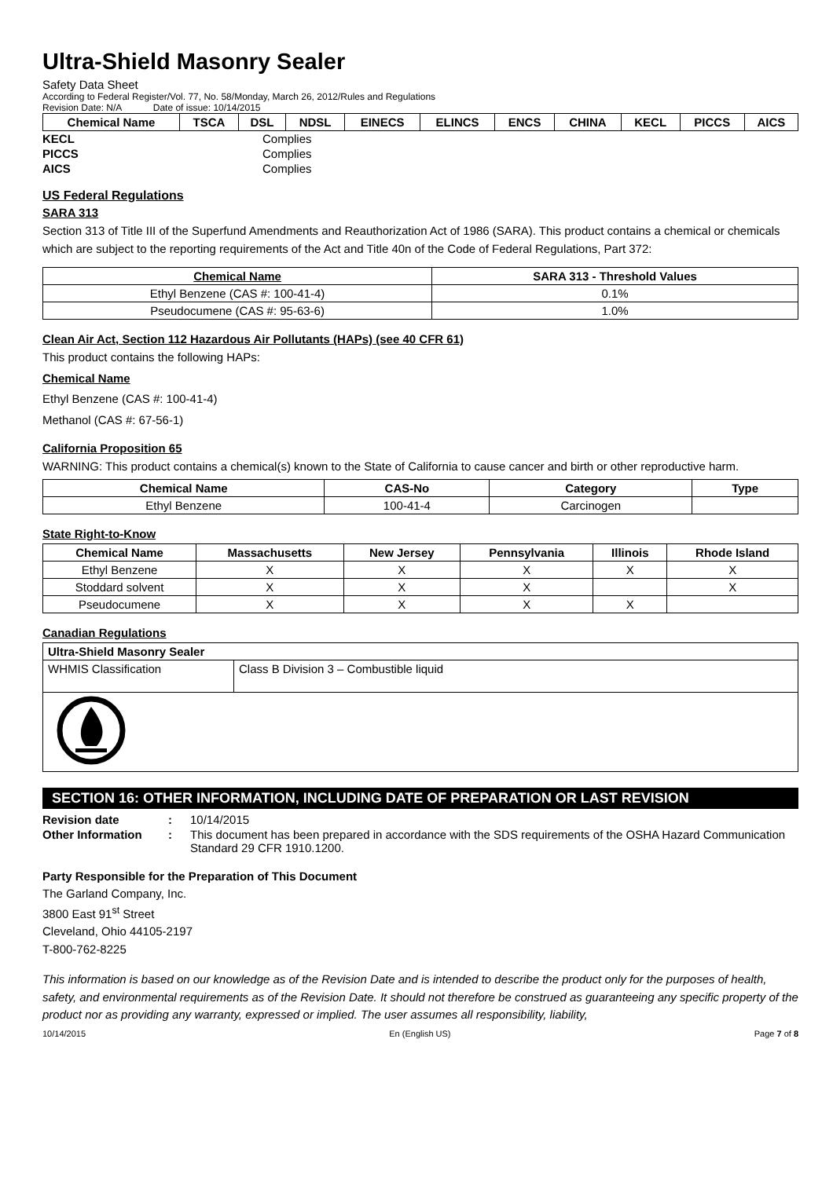Ultra-Shield Masonry Sealer
Safety Data Sheet
According to Federal Register/Vol. 77, No. 58/Monday, March 26, 2012/Rules and Regulations
Revision Date: N/A Date of issue: 10/14/2015
| Chemical Name | TSCA | DSL | NDSL | EINECS | ELINCS | ENCS | CHINA | KECL | PICCS | AICS |
| --- | --- | --- | --- | --- | --- | --- | --- | --- | --- | --- |
| KECL | Complies |
| PICCS | Complies |
| AICS | Complies |
US Federal Regulations
SARA 313
Section 313 of Title III of the Superfund Amendments and Reauthorization Act of 1986 (SARA). This product contains a chemical or chemicals which are subject to the reporting requirements of the Act and Title 40n of the Code of Federal Regulations, Part 372:
| Chemical Name | SARA 313 - Threshold Values |
| --- | --- |
| Ethyl Benzene (CAS #: 100-41-4) | 0.1% |
| Pseudocumene (CAS #: 95-63-6) | 1.0% |
Clean Air Act, Section 112 Hazardous Air Pollutants (HAPs) (see 40 CFR 61)
This product contains the following HAPs:
Chemical Name
Ethyl Benzene (CAS #: 100-41-4)
Methanol (CAS #: 67-56-1)
California Proposition 65
WARNING: This product contains a chemical(s) known to the State of California to cause cancer and birth or other reproductive harm.
| Chemical Name | CAS-No | Category | Type |
| --- | --- | --- | --- |
| Ethyl Benzene | 100-41-4 | Carcinogen | |
State Right-to-Know
| Chemical Name | Massachusetts | New Jersey | Pennsylvania | Illinois | Rhode Island |
| --- | --- | --- | --- | --- | --- |
| Ethyl Benzene | X | X | X | X | X |
| Stoddard solvent | X | X | X | | X |
| Pseudocumene | X | X | X | X | |
Canadian Regulations
| Ultra-Shield Masonry Sealer | |
| --- | --- |
| WHMIS Classification | Class B Division 3 – Combustible liquid |
SECTION 16: OTHER INFORMATION, INCLUDING DATE OF PREPARATION OR LAST REVISION
| Revision date | : | 10/14/2015 |
| Other Information | : | This document has been prepared in accordance with the SDS requirements of the OSHA Hazard Communication Standard 29 CFR 1910.1200. |
Party Responsible for the Preparation of This Document
The Garland Company, Inc.
3800 East 91<sup>st</sup> Street
Cleveland, Ohio 44105-2197
T-800-762-8225
This information is based on our knowledge as of the Revision Date and is intended to describe the product only for the purposes of health, safety, and environmental requirements as of the Revision Date. It should not therefore be construed as guaranteeing any specific property of the product nor as providing any warranty, expressed or implied. The user assumes all responsibility, liability,
10/14/2015 En (English US) Page 7 of 8